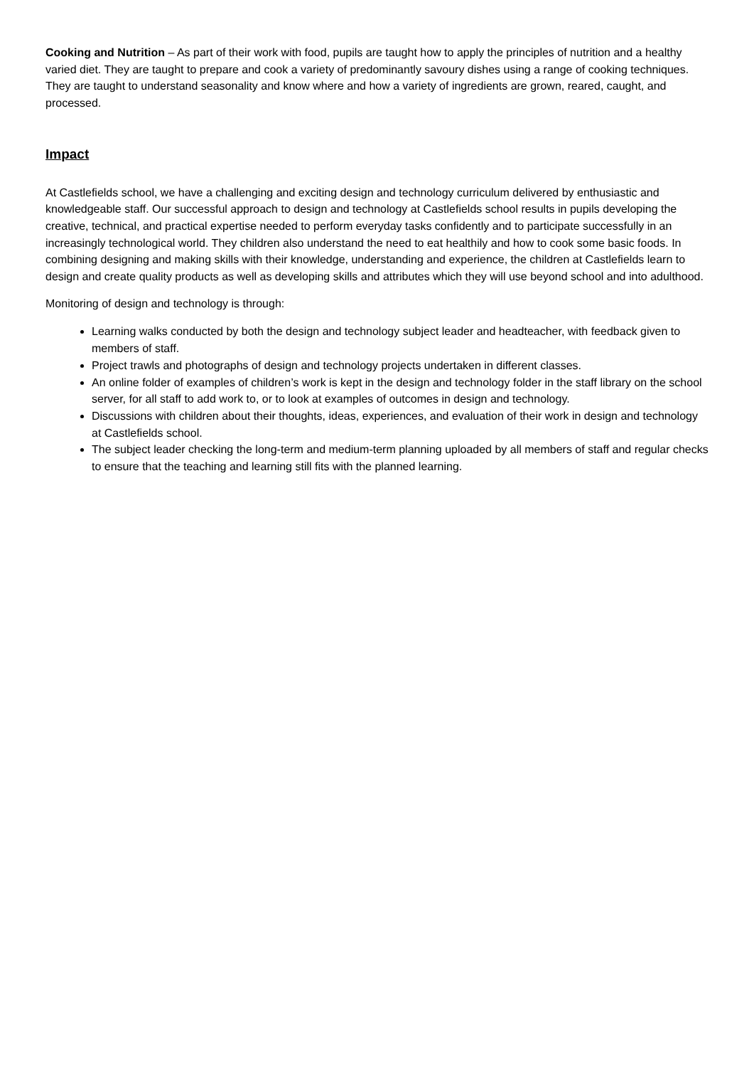Cooking and Nutrition – As part of their work with food, pupils are taught how to apply the principles of nutrition and a healthy varied diet. They are taught to prepare and cook a variety of predominantly savoury dishes using a range of cooking techniques. They are taught to understand seasonality and know where and how a variety of ingredients are grown, reared, caught, and processed.
Impact
At Castlefields school, we have a challenging and exciting design and technology curriculum delivered by enthusiastic and knowledgeable staff. Our successful approach to design and technology at Castlefields school results in pupils developing the creative, technical, and practical expertise needed to perform everyday tasks confidently and to participate successfully in an increasingly technological world. They children also understand the need to eat healthily and how to cook some basic foods. In combining designing and making skills with their knowledge, understanding and experience, the children at Castlefields learn to design and create quality products as well as developing skills and attributes which they will use beyond school and into adulthood.
Monitoring of design and technology is through:
Learning walks conducted by both the design and technology subject leader and headteacher, with feedback given to members of staff.
Project trawls and photographs of design and technology projects undertaken in different classes.
An online folder of examples of children’s work is kept in the design and technology folder in the staff library on the school server, for all staff to add work to, or to look at examples of outcomes in design and technology.
Discussions with children about their thoughts, ideas, experiences, and evaluation of their work in design and technology at Castlefields school.
The subject leader checking the long-term and medium-term planning uploaded by all members of staff and regular checks to ensure that the teaching and learning still fits with the planned learning.